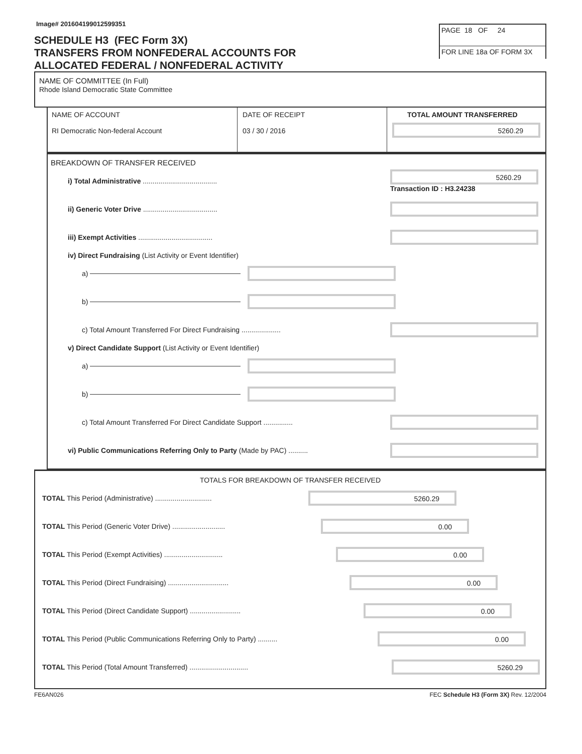Image# 201604199012599351
SCHEDULE H3 (FEC Form 3X)
TRANSFERS FROM NONFEDERAL ACCOUNTS FOR
ALLOCATED FEDERAL / NONFEDERAL ACTIVITY
PAGE 18 OF 24
FOR LINE 18a OF FORM 3X
NAME OF COMMITTEE (In Full)
Rhode Island Democratic State Committee
NAME OF ACCOUNT
RI Democratic Non-federal Account
DATE OF RECEIPT
03 / 30 / 2016
TOTAL AMOUNT TRANSFERRED
5260.29
BREAKDOWN OF TRANSFER RECEIVED
i) Total Administrative ......................................
5260.29
Transaction ID : H3.24238
ii) Generic Voter Drive ......................................
iii) Exempt Activities ......................................
iv) Direct Fundraising (List Activity or Event Identifier)
a)
b)
c) Total Amount Transferred For Direct Fundraising ....................
v) Direct Candidate Support (List Activity or Event Identifier)
a)
b)
c) Total Amount Transferred For Direct Candidate Support ...............
vi) Public Communications Referring Only to Party (Made by PAC) ..........
TOTALS FOR BREAKDOWN OF TRANSFER RECEIVED
TOTAL This Period (Administrative) .............................
5260.29
TOTAL This Period (Generic Voter Drive) ...........................
0.00
TOTAL This Period (Exempt Activities) ..............................
0.00
TOTAL This Period (Direct Fundraising) ...............................
0.00
TOTAL This Period (Direct Candidate Support) ..........................
0.00
TOTAL This Period (Public Communications Referring Only to Party) ..........
0.00
TOTAL This Period (Total Amount Transferred) ..............................
5260.29
FE6AN026 FEC Schedule H3 (Form 3X) Rev. 12/2004